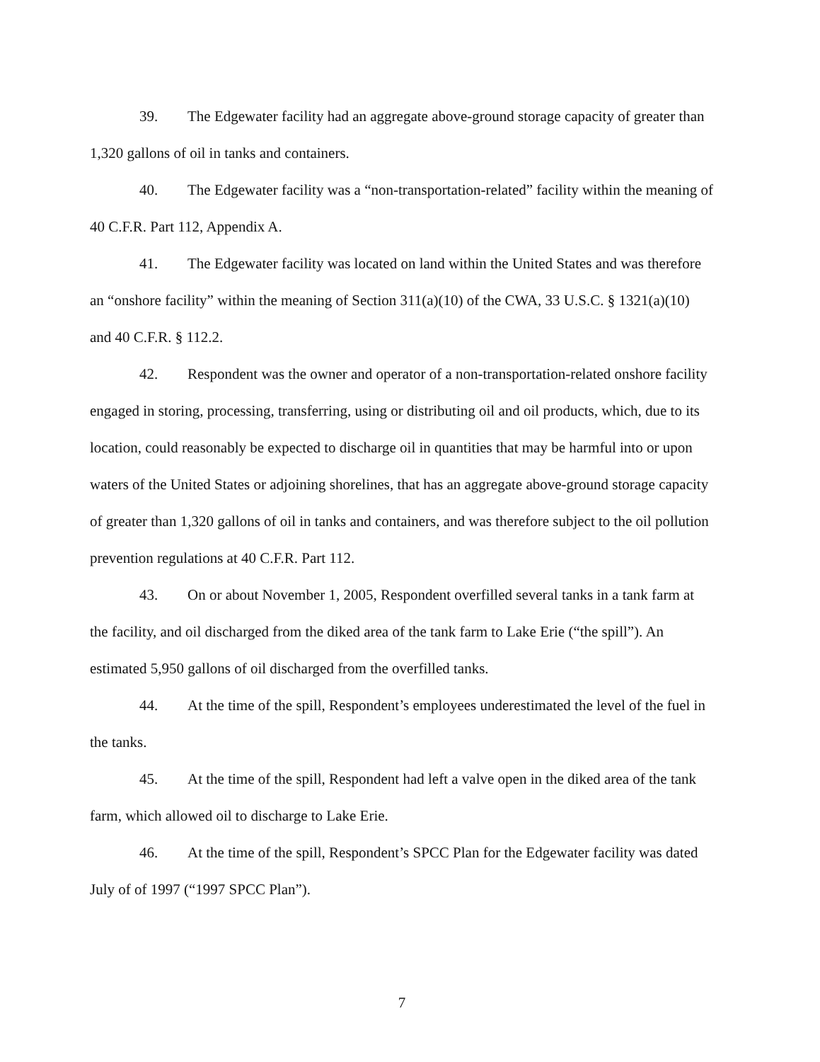39. The Edgewater facility had an aggregate above-ground storage capacity of greater than 1,320 gallons of oil in tanks and containers.
40. The Edgewater facility was a “non-transportation-related” facility within the meaning of 40 C.F.R. Part 112, Appendix A.
41. The Edgewater facility was located on land within the United States and was therefore an “onshore facility” within the meaning of Section 311(a)(10) of the CWA, 33 U.S.C. § 1321(a)(10) and 40 C.F.R. § 112.2.
42. Respondent was the owner and operator of a non-transportation-related onshore facility engaged in storing, processing, transferring, using or distributing oil and oil products, which, due to its location, could reasonably be expected to discharge oil in quantities that may be harmful into or upon waters of the United States or adjoining shorelines, that has an aggregate above-ground storage capacity of greater than 1,320 gallons of oil in tanks and containers, and was therefore subject to the oil pollution prevention regulations at 40 C.F.R. Part 112.
43. On or about November 1, 2005, Respondent overfilled several tanks in a tank farm at the facility, and oil discharged from the diked area of the tank farm to Lake Erie (“the spill”). An estimated 5,950 gallons of oil discharged from the overfilled tanks.
44. At the time of the spill, Respondent’s employees underestimated the level of the fuel in the tanks.
45. At the time of the spill, Respondent had left a valve open in the diked area of the tank farm, which allowed oil to discharge to Lake Erie.
46. At the time of the spill, Respondent’s SPCC Plan for the Edgewater facility was dated July of of 1997 (“1997 SPCC Plan”).
7